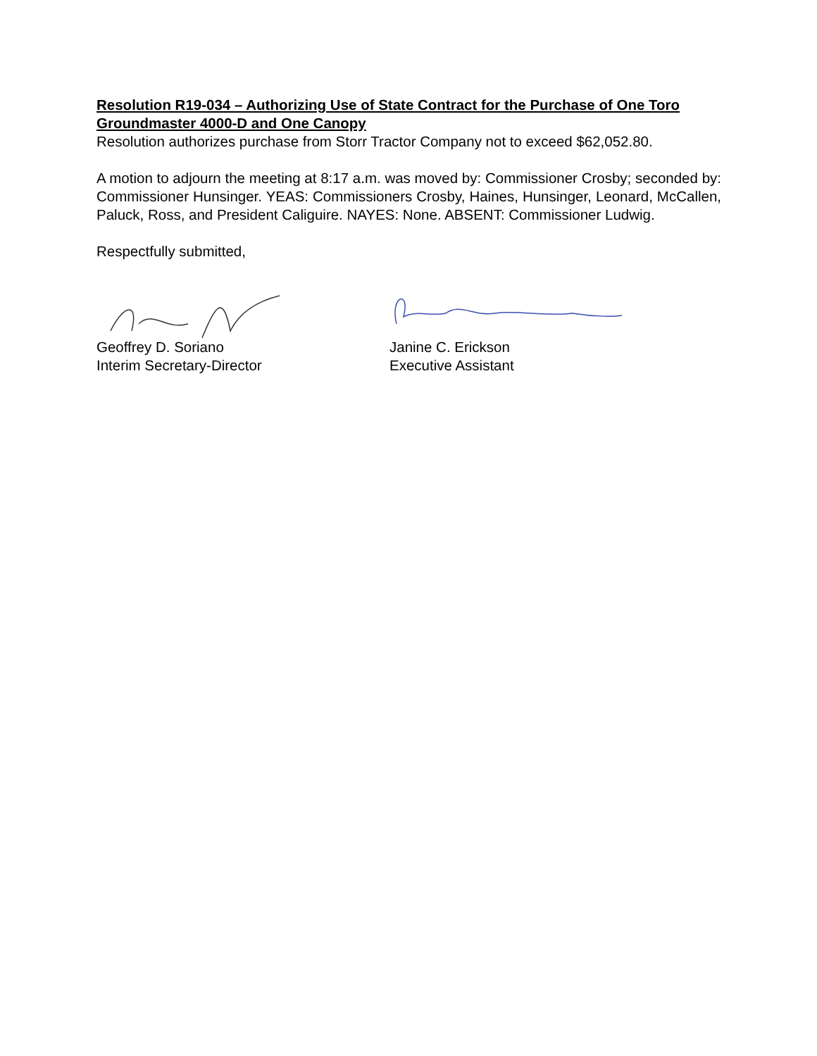Resolution R19-034 – Authorizing Use of State Contract for the Purchase of One Toro Groundmaster 4000-D and One Canopy
Resolution authorizes purchase from Storr Tractor Company not to exceed $62,052.80.
A motion to adjourn the meeting at 8:17 a.m. was moved by: Commissioner Crosby; seconded by: Commissioner Hunsinger. YEAS: Commissioners Crosby, Haines, Hunsinger, Leonard, McCallen, Paluck, Ross, and President Caliguire. NAYES: None. ABSENT: Commissioner Ludwig.
Respectfully submitted,
Geoffrey D. Soriano
Interim Secretary-Director
Janine C. Erickson
Executive Assistant